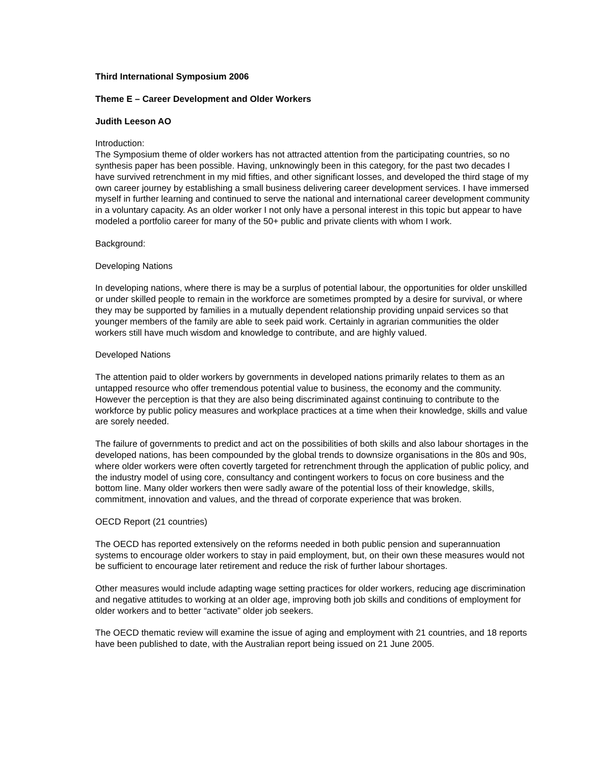Third International Symposium 2006
Theme E – Career Development and Older Workers
Judith Leeson AO
Introduction:
The Symposium theme of older workers has not attracted attention from the participating countries, so no synthesis paper has been possible. Having, unknowingly been in this category, for the past two decades I have survived retrenchment in my mid fifties, and other significant losses, and developed the third stage of my own career journey by establishing a small business delivering career development services. I have immersed myself in further learning and continued to serve the national and international career development community in a voluntary capacity. As an older worker I not only have a personal interest in this topic but appear to have modeled a portfolio career for many of the 50+ public and private clients with whom I work.
Background:
Developing Nations
In developing nations, where there is may be a surplus of potential labour, the opportunities for older unskilled or under skilled people to remain in the workforce are sometimes prompted by a desire for survival, or where they may be supported by families in a mutually dependent relationship providing unpaid services so that younger members of the family are able to seek paid work. Certainly in agrarian communities the older workers still have much wisdom and knowledge to contribute, and are highly valued.
Developed Nations
The attention paid to older workers by governments in developed nations primarily relates to them as an untapped resource who offer tremendous potential value to business, the economy and the community. However the perception is that they are also being discriminated against continuing to contribute to the workforce by public policy measures and workplace practices at a time when their knowledge, skills and value are sorely needed.
The failure of governments to predict and act on the possibilities of both skills and also labour shortages in the developed nations, has been compounded by the global trends to downsize organisations in the 80s and 90s, where older workers were often covertly targeted for retrenchment through the application of public policy, and the industry model of using core, consultancy and contingent workers to focus on core business and the bottom line. Many older workers then were sadly aware of the potential loss of their knowledge, skills, commitment, innovation and values, and the thread of corporate experience that was broken.
OECD Report (21 countries)
The OECD has reported extensively on the reforms needed in both public pension and superannuation systems to encourage older workers to stay in paid employment, but, on their own these measures would not be sufficient to encourage later retirement and reduce the risk of further labour shortages.
Other measures would include adapting wage setting practices for older workers, reducing age discrimination and negative attitudes to working at an older age, improving both job skills and conditions of employment for older workers and to better “activate” older job seekers.
The OECD thematic review will examine the issue of aging and employment with 21 countries, and 18 reports have been published to date, with the Australian report being issued on 21 June 2005.